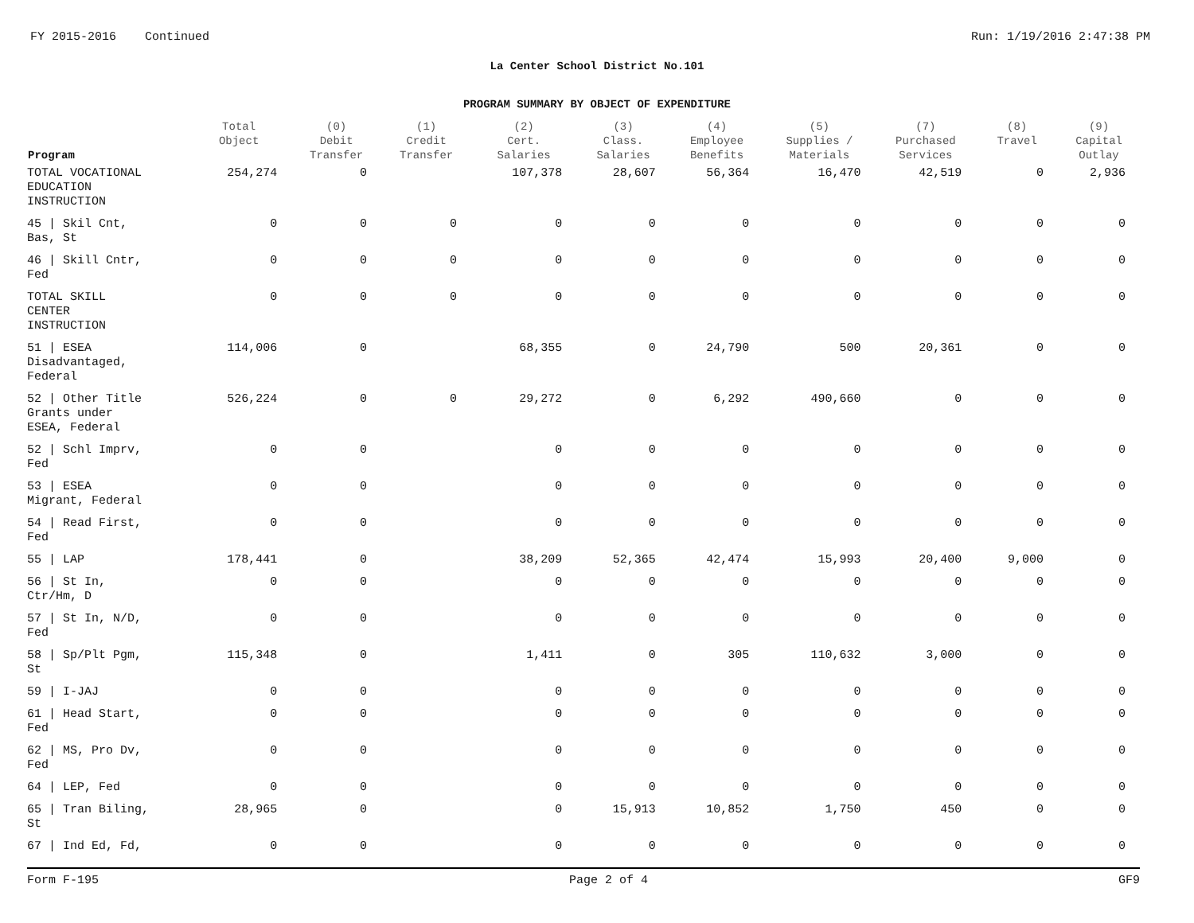FY 2015-2016 Continued Run: 1/19/2016 2:47:38 PM
La Center School District No.101
PROGRAM SUMMARY BY OBJECT OF EXPENDITURE
| Program | Total Object | (0) Debit Transfer | (1) Credit Transfer | (2) Cert. Salaries | (3) Class. Salaries | (4) Employee Benefits | (5) Supplies / Materials | (7) Purchased Services | (8) Travel | (9) Capital Outlay |
| --- | --- | --- | --- | --- | --- | --- | --- | --- | --- | --- |
| TOTAL VOCATIONAL EDUCATION INSTRUCTION | 254,274 | 0 | | 107,378 | 28,607 | 56,364 | 16,470 | 42,519 | 0 | 2,936 |
| 45 / Skil Cnt, Bas, St | 0 | 0 | 0 | 0 | 0 | 0 | 0 | 0 | 0 | 0 |
| 46 / Skill Cntr, Fed | 0 | 0 | 0 | 0 | 0 | 0 | 0 | 0 | 0 | 0 |
| TOTAL SKILL CENTER INSTRUCTION | 0 | 0 | 0 | 0 | 0 | 0 | 0 | 0 | 0 | 0 |
| 51 / ESEA Disadvantaged, Federal | 114,006 | 0 | | 68,355 | 0 | 24,790 | 500 | 20,361 | 0 | 0 |
| 52 / Other Title Grants under ESEA, Federal | 526,224 | 0 | 0 | 29,272 | 0 | 6,292 | 490,660 | 0 | 0 | 0 |
| 52 / Schl Imprv, Fed | 0 | 0 | | 0 | 0 | 0 | 0 | 0 | 0 | 0 |
| 53 / ESEA Migrant, Federal | 0 | 0 | | 0 | 0 | 0 | 0 | 0 | 0 | 0 |
| 54 / Read First, Fed | 0 | 0 | | 0 | 0 | 0 | 0 | 0 | 0 | 0 |
| 55 / LAP | 178,441 | 0 | | 38,209 | 52,365 | 42,474 | 15,993 | 20,400 | 9,000 | 0 |
| 56 / St In, Ctr/Hm, D | 0 | 0 | | 0 | 0 | 0 | 0 | 0 | 0 | 0 |
| 57 / St In, N/D, Fed | 0 | 0 | | 0 | 0 | 0 | 0 | 0 | 0 | 0 |
| 58 / Sp/Plt Pgm, St | 115,348 | 0 | | 1,411 | 0 | 305 | 110,632 | 3,000 | 0 | 0 |
| 59 / I-JAJ | 0 | 0 | | 0 | 0 | 0 | 0 | 0 | 0 | 0 |
| 61 / Head Start, Fed | 0 | 0 | | 0 | 0 | 0 | 0 | 0 | 0 | 0 |
| 62 / MS, Pro Dv, Fed | 0 | 0 | | 0 | 0 | 0 | 0 | 0 | 0 | 0 |
| 64 / LEP, Fed | 0 | 0 | | 0 | 0 | 0 | 0 | 0 | 0 | 0 |
| 65 / Tran Biling, St | 28,965 | 0 | | 0 | 15,913 | 10,852 | 1,750 | 450 | 0 | 0 |
| 67 / Ind Ed, Fd, | 0 | 0 | | 0 | 0 | 0 | 0 | 0 | 0 | 0 |
Form F-195 Page 2 of 4 GF9